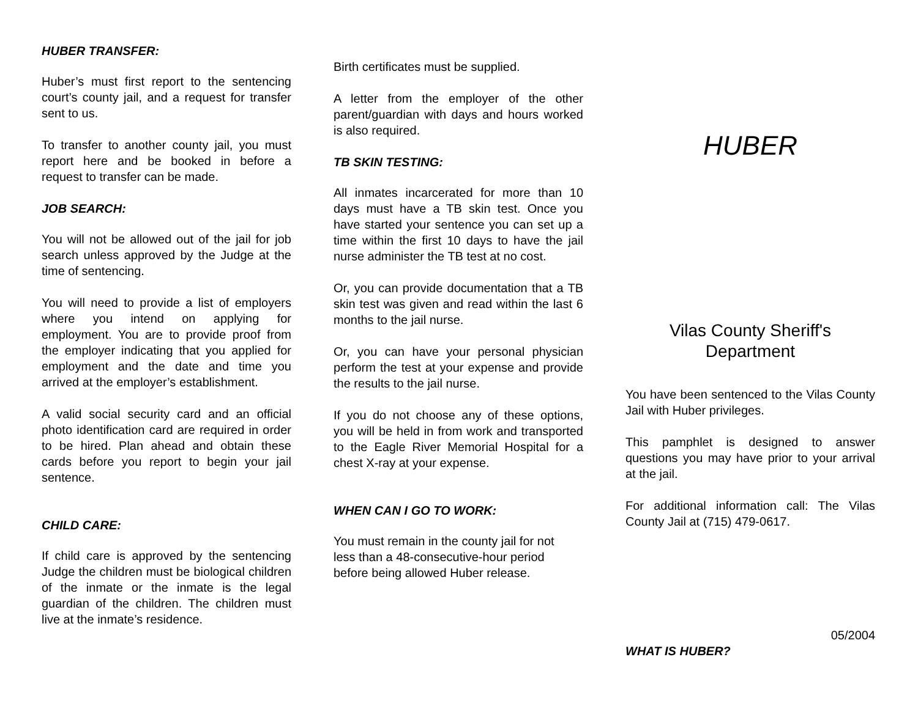HUBER TRANSFER:
Huber’s must first report to the sentencing court’s county jail, and a request for transfer sent to us.
To transfer to another county jail, you must report here and be booked in before a request to transfer can be made.
JOB SEARCH:
You will not be allowed out of the jail for job search unless approved by the Judge at the time of sentencing.
You will need to provide a list of employers where you intend on applying for employment. You are to provide proof from the employer indicating that you applied for employment and the date and time you arrived at the employer’s establishment.
A valid social security card and an official photo identification card are required in order to be hired. Plan ahead and obtain these cards before you report to begin your jail sentence.
CHILD CARE:
If child care is approved by the sentencing Judge the children must be biological children of the inmate or the inmate is the legal guardian of the children. The children must live at the inmate’s residence.
Birth certificates must be supplied.
A letter from the employer of the other parent/guardian with days and hours worked is also required.
TB SKIN TESTING:
All inmates incarcerated for more than 10 days must have a TB skin test. Once you have started your sentence you can set up a time within the first 10 days to have the jail nurse administer the TB test at no cost.
Or, you can provide documentation that a TB skin test was given and read within the last 6 months to the jail nurse.
Or, you can have your personal physician perform the test at your expense and provide the results to the jail nurse.
If you do not choose any of these options, you will be held in from work and transported to the Eagle River Memorial Hospital for a chest X-ray at your expense.
WHEN CAN I GO TO WORK:
You must remain in the county jail for not less than a 48-consecutive-hour period before being allowed Huber release.
HUBER
Vilas County Sheriff's
Department
You have been sentenced to the Vilas County Jail with Huber privileges.
This pamphlet is designed to answer questions you may have prior to your arrival at the jail.
For additional information call: The Vilas County Jail at (715) 479-0617.
05/2004
WHAT IS HUBER?